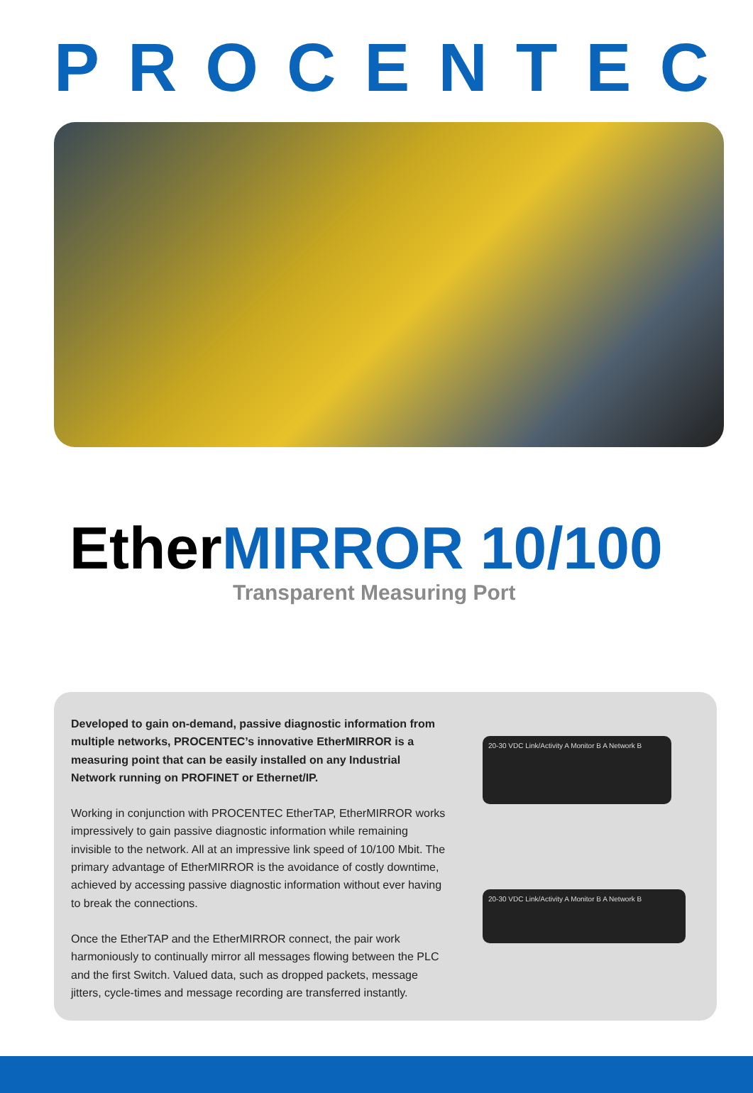PROCENTEC
EtherMIRROR 10/100
Transparent Measuring Port
Developed to gain on-demand, passive diagnostic information from multiple networks, PROCENTEC’s innovative EtherMIRROR is a measuring point that can be easily installed on any Industrial Network running on PROFINET or Ethernet/IP.
Working in conjunction with PROCENTEC EtherTAP, EtherMIRROR works impressively to gain passive diagnostic information while remaining invisible to the network. All at an impressive link speed of 10/100 Mbit. The primary advantage of EtherMIRROR is the avoidance of costly downtime, achieved by accessing passive diagnostic information without ever having to break the connections.
Once the EtherTAP and the EtherMIRROR connect, the pair work harmoniously to continually mirror all messages flowing between the PLC and the first Switch. Valued data, such as dropped packets, message jitters, cycle-times and message recording are transferred instantly.
20-30 VDC Link/Activity A Monitor B A Network B
20-30 VDC Link/Activity A Monitor B A Network B